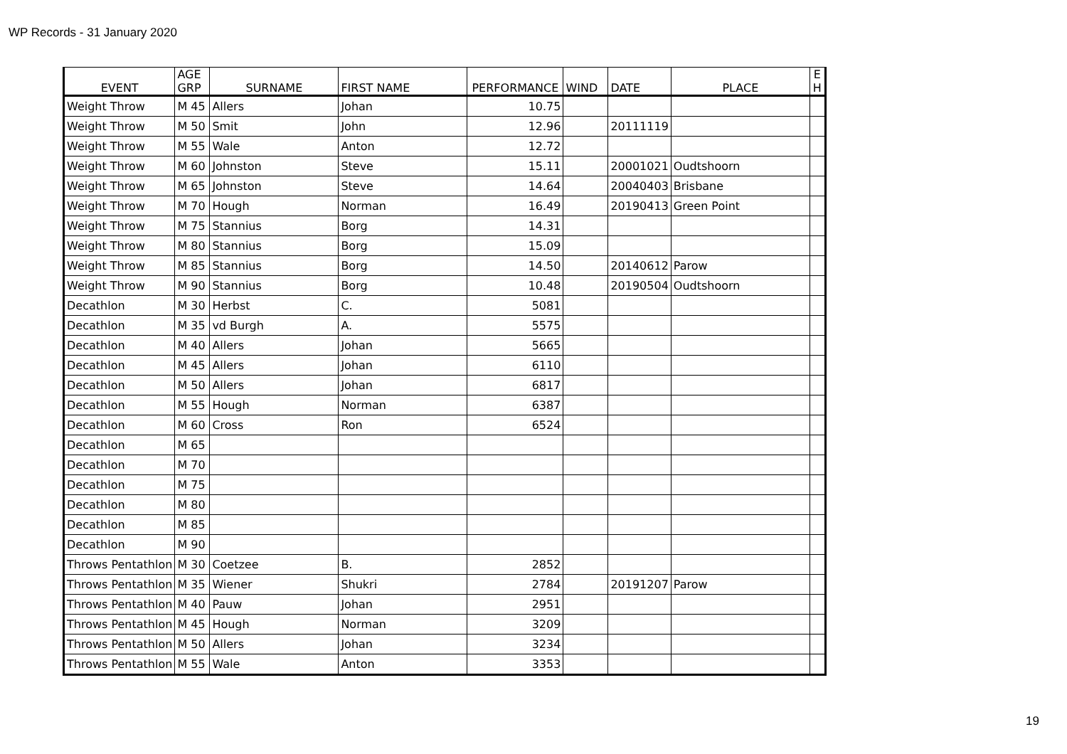WP Records - 31 January 2020
| EVENT | AGE GRP | SURNAME | FIRST NAME | PERFORMANCE | WIND | DATE | PLACE | E H |
| --- | --- | --- | --- | --- | --- | --- | --- | --- |
| Weight Throw | M 45 | Allers | Johan | 10.75 | | | | |
| Weight Throw | M 50 | Smit | John | 12.96 | | 20111119 | | |
| Weight Throw | M 55 | Wale | Anton | 12.72 | | | | |
| Weight Throw | M 60 | Johnston | Steve | 15.11 | | 20001021 | Oudtshoorn | |
| Weight Throw | M 65 | Johnston | Steve | 14.64 | | 20040403 | Brisbane | |
| Weight Throw | M 70 | Hough | Norman | 16.49 | | 20190413 | Green Point | |
| Weight Throw | M 75 | Stannius | Borg | 14.31 | | | | |
| Weight Throw | M 80 | Stannius | Borg | 15.09 | | | | |
| Weight Throw | M 85 | Stannius | Borg | 14.50 | | 20140612 | Parow | |
| Weight Throw | M 90 | Stannius | Borg | 10.48 | | 20190504 | Oudtshoorn | |
| Decathlon | M 30 | Herbst | C. | 5081 | | | | |
| Decathlon | M 35 | vd Burgh | A. | 5575 | | | | |
| Decathlon | M 40 | Allers | Johan | 5665 | | | | |
| Decathlon | M 45 | Allers | Johan | 6110 | | | | |
| Decathlon | M 50 | Allers | Johan | 6817 | | | | |
| Decathlon | M 55 | Hough | Norman | 6387 | | | | |
| Decathlon | M 60 | Cross | Ron | 6524 | | | | |
| Decathlon | M 65 | | | | | | | |
| Decathlon | M 70 | | | | | | | |
| Decathlon | M 75 | | | | | | | |
| Decathlon | M 80 | | | | | | | |
| Decathlon | M 85 | | | | | | | |
| Decathlon | M 90 | | | | | | | |
| Throws Pentathlon | M 30 | Coetzee | B. | 2852 | | | | |
| Throws Pentathlon | M 35 | Wiener | Shukri | 2784 | | 20191207 | Parow | |
| Throws Pentathlon | M 40 | Pauw | Johan | 2951 | | | | |
| Throws Pentathlon | M 45 | Hough | Norman | 3209 | | | | |
| Throws Pentathlon | M 50 | Allers | Johan | 3234 | | | | |
| Throws Pentathlon | M 55 | Wale | Anton | 3353 | | | | |
19